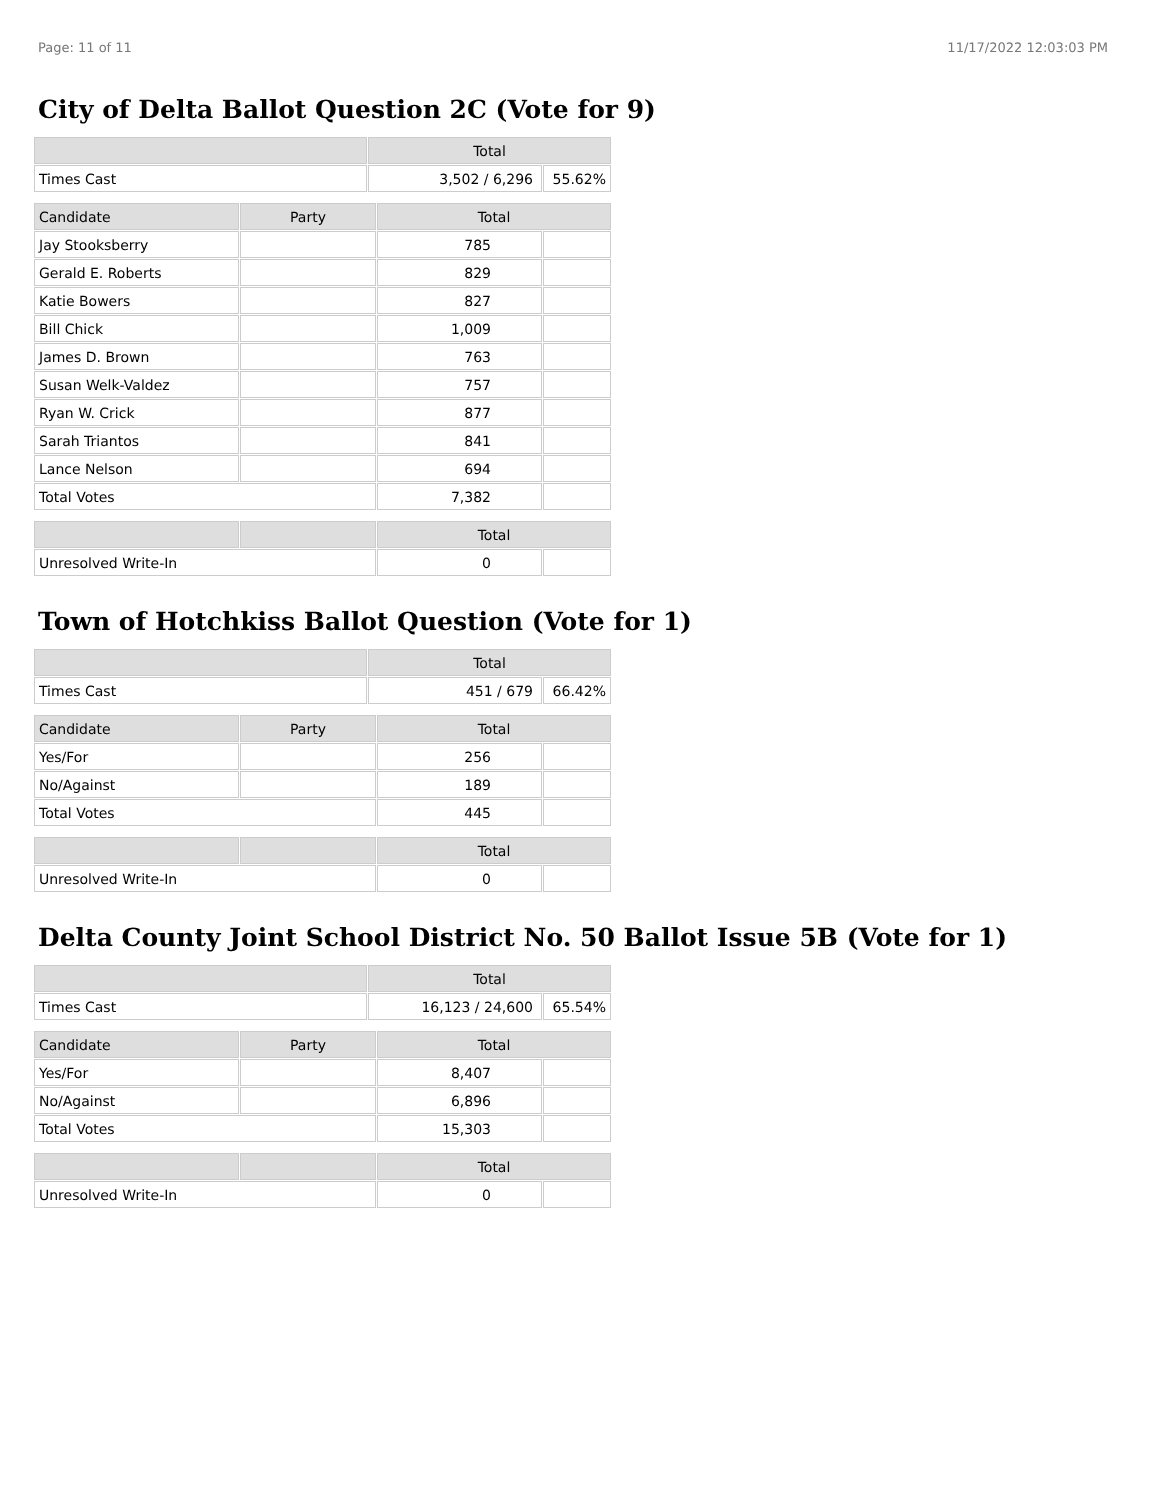Page: 11 of 11 11/17/2022 12:03:03 PM
City of Delta Ballot Question 2C (Vote for 9)
| | Total | |
| --- | --- | --- |
| Times Cast | 3,502 / 6,296 | 55.62% |
| Candidate | Party | Total | |
| --- | --- | --- | --- |
| Jay Stooksberry | | 785 | |
| Gerald E. Roberts | | 829 | |
| Katie Bowers | | 827 | |
| Bill Chick | | 1,009 | |
| James D. Brown | | 763 | |
| Susan Welk-Valdez | | 757 | |
| Ryan W. Crick | | 877 | |
| Sarah Triantos | | 841 | |
| Lance Nelson | | 694 | |
| Total Votes | | 7,382 | |
| | | Total | |
| --- | --- | --- | --- |
| Unresolved Write-In | | 0 | |
Town of Hotchkiss Ballot Question (Vote for 1)
| | Total | |
| --- | --- | --- |
| Times Cast | 451 / 679 | 66.42% |
| Candidate | Party | Total | |
| --- | --- | --- | --- |
| Yes/For | | 256 | |
| No/Against | | 189 | |
| Total Votes | | 445 | |
| | | Total | |
| --- | --- | --- | --- |
| Unresolved Write-In | | 0 | |
Delta County Joint School District No. 50 Ballot Issue 5B (Vote for 1)
| | Total | |
| --- | --- | --- |
| Times Cast | 16,123 / 24,600 | 65.54% |
| Candidate | Party | Total | |
| --- | --- | --- | --- |
| Yes/For | | 8,407 | |
| No/Against | | 6,896 | |
| Total Votes | | 15,303 | |
| | | Total | |
| --- | --- | --- | --- |
| Unresolved Write-In | | 0 | |